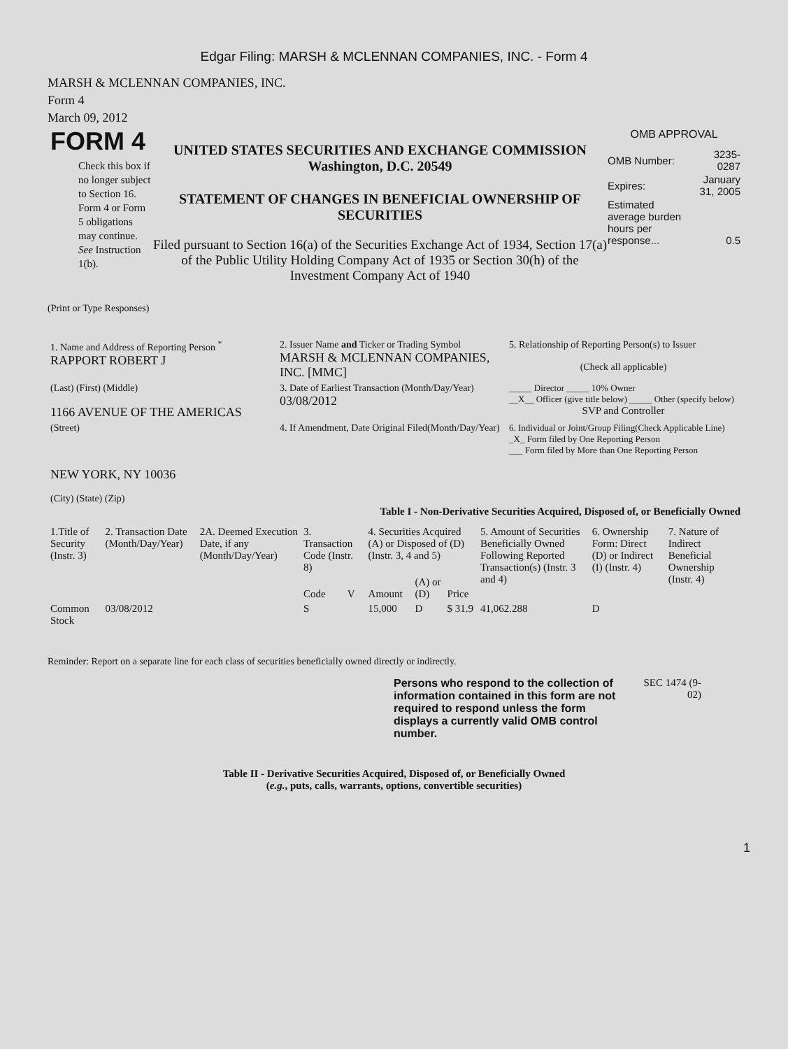Edgar Filing: MARSH & MCLENNAN COMPANIES, INC. - Form 4
MARSH & MCLENNAN COMPANIES, INC.
Form 4
March 09, 2012
FORM 4
Check this box if no longer subject to Section 16. Form 4 or Form 5 obligations may continue. See Instruction 1(b).
UNITED STATES SECURITIES AND EXCHANGE COMMISSION
Washington, D.C. 20549
STATEMENT OF CHANGES IN BENEFICIAL OWNERSHIP OF SECURITIES
Filed pursuant to Section 16(a) of the Securities Exchange Act of 1934, Section 17(a) of the Public Utility Holding Company Act of 1935 or Section 30(h) of the Investment Company Act of 1940
OMB APPROVAL
| OMB Number: | 3235-0287 |
| Expires: | January 31, 2005 |
| Estimated average burden hours per response... | 0.5 |
(Print or Type Responses)
| 1. Name and Address of Reporting Person <sup>*</sup> RAPPORT ROBERT J | 2. Issuer Name and Ticker or Trading Symbol MARSH & MCLENNAN COMPANIES, INC. [MMC] | 5. Relationship of Reporting Person(s) to Issuer (Check all applicable) |
| (Last) (First) (Middle) 1166 AVENUE OF THE AMERICAS | 3. Date of Earliest Transaction (Month/Day/Year) 03/08/2012 | _____ Director _____ 10% Owner __X__ Officer (give title below) _____ Other (specify below) SVP and Controller |
| (Street) NEW YORK, NY 10036 (City) (State) (Zip) | 4. If Amendment, Date Original Filed(Month/Day/Year) | 6. Individual or Joint/Group Filing(Check Applicable Line) _X_ Form filed by One Reporting Person ___ Form filed by More than One Reporting Person |
Table I - Non-Derivative Securities Acquired, Disposed of, or Beneficially Owned
| 1.Title of Security (Instr. 3) | 2. Transaction Date (Month/Day/Year) | 2A. Deemed Execution Date, if any (Month/Day/Year) | 3. Transaction Code (Instr. 8) | | 4. Securities Acquired (A) or Disposed of (D) (Instr. 3, 4 and 5) | | | 5. Amount of Securities Beneficially Owned Following Reported Transaction(s) (Instr. 3 and 4) | 6. Ownership Form: Direct (D) or Indirect (I) (Instr. 4) | 7. Nature of Indirect Beneficial Ownership (Instr. 4) |
| --- | --- | --- | --- | --- | --- | --- | --- | --- | --- | --- |
| | | | Code | V | Amount | (A) or (D) | Price | | | |
| Common Stock | 03/08/2012 | | S | | 15,000 | D | $ 31.9 | 41,062.288 | D | |
Reminder: Report on a separate line for each class of securities beneficially owned directly or indirectly.
Persons who respond to the collection of information contained in this form are not required to respond unless the form displays a currently valid OMB control number.
SEC 1474 (9-02)
Table II - Derivative Securities Acquired, Disposed of, or Beneficially Owned
(e.g., puts, calls, warrants, options, convertible securities)
1